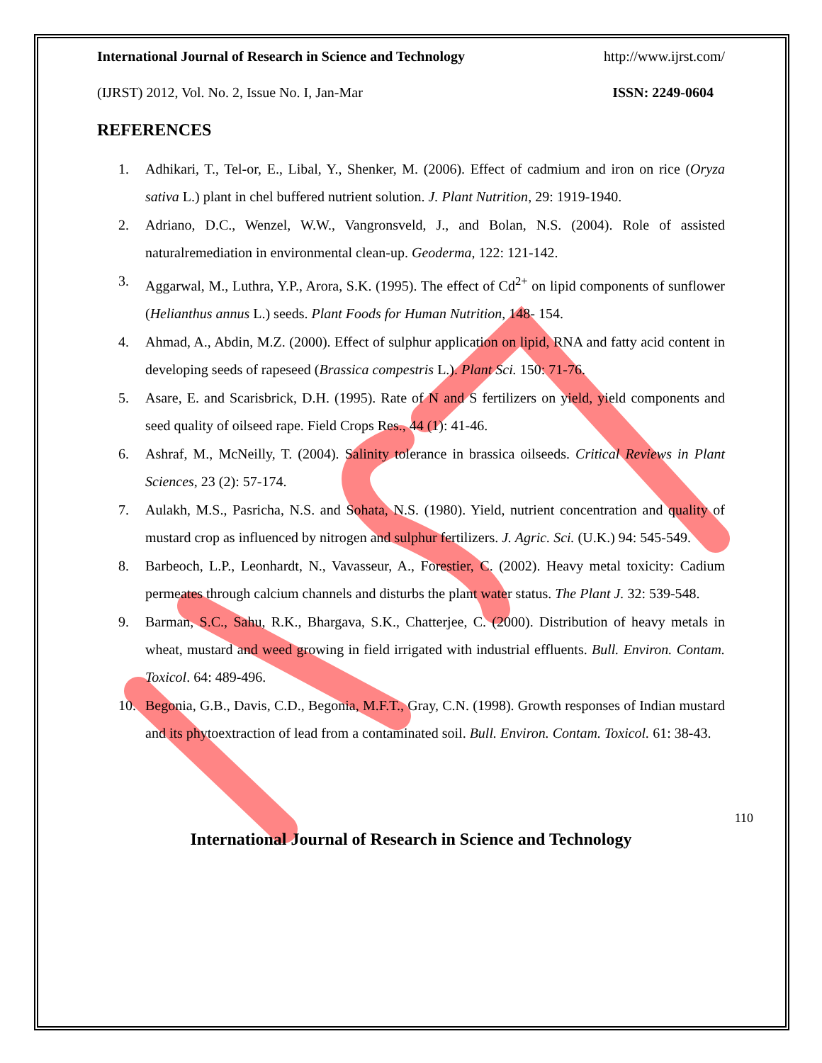International Journal of Research in Science and Technology http://www.ijrst.com/
(IJRST) 2012, Vol. No. 2, Issue No. I, Jan-Mar ISSN: 2249-0604
REFERENCES
1. Adhikari, T., Tel-or, E., Libal, Y., Shenker, M. (2006). Effect of cadmium and iron on rice (Oryza sativa L.) plant in chel buffered nutrient solution. J. Plant Nutrition, 29: 1919-1940.
2. Adriano, D.C., Wenzel, W.W., Vangronsveld, J., and Bolan, N.S. (2004). Role of assisted naturalremediation in environmental clean-up. Geoderma, 122: 121-142.
3. Aggarwal, M., Luthra, Y.P., Arora, S.K. (1995). The effect of Cd<sup>2+</sup> on lipid components of sunflower (Helianthus annus L.) seeds. Plant Foods for Human Nutrition, 148- 154.
4. Ahmad, A., Abdin, M.Z. (2000). Effect of sulphur application on lipid, RNA and fatty acid content in developing seeds of rapeseed (Brassica compestris L.). Plant Sci. 150: 71-76.
5. Asare, E. and Scarisbrick, D.H. (1995). Rate of N and S fertilizers on yield, yield components and seed quality of oilseed rape. Field Crops Res., 44 (1): 41-46.
6. Ashraf, M., McNeilly, T. (2004). Salinity tolerance in brassica oilseeds. Critical Reviews in Plant Sciences, 23 (2): 57-174.
7. Aulakh, M.S., Pasricha, N.S. and Sohata, N.S. (1980). Yield, nutrient concentration and quality of mustard crop as influenced by nitrogen and sulphur fertilizers. J. Agric. Sci. (U.K.) 94: 545-549.
8. Barbeoch, L.P., Leonhardt, N., Vavasseur, A., Forestier, C. (2002). Heavy metal toxicity: Cadium permeates through calcium channels and disturbs the plant water status. The Plant J. 32: 539-548.
9. Barman, S.C., Sahu, R.K., Bhargava, S.K., Chatterjee, C. (2000). Distribution of heavy metals in wheat, mustard and weed growing in field irrigated with industrial effluents. Bull. Environ. Contam. Toxicol. 64: 489-496.
10. Begonia, G.B., Davis, C.D., Begonia, M.F.T., Gray, C.N. (1998). Growth responses of Indian mustard and its phytoextraction of lead from a contaminated soil. Bull. Environ. Contam. Toxicol. 61: 38-43.
110
International Journal of Research in Science and Technology